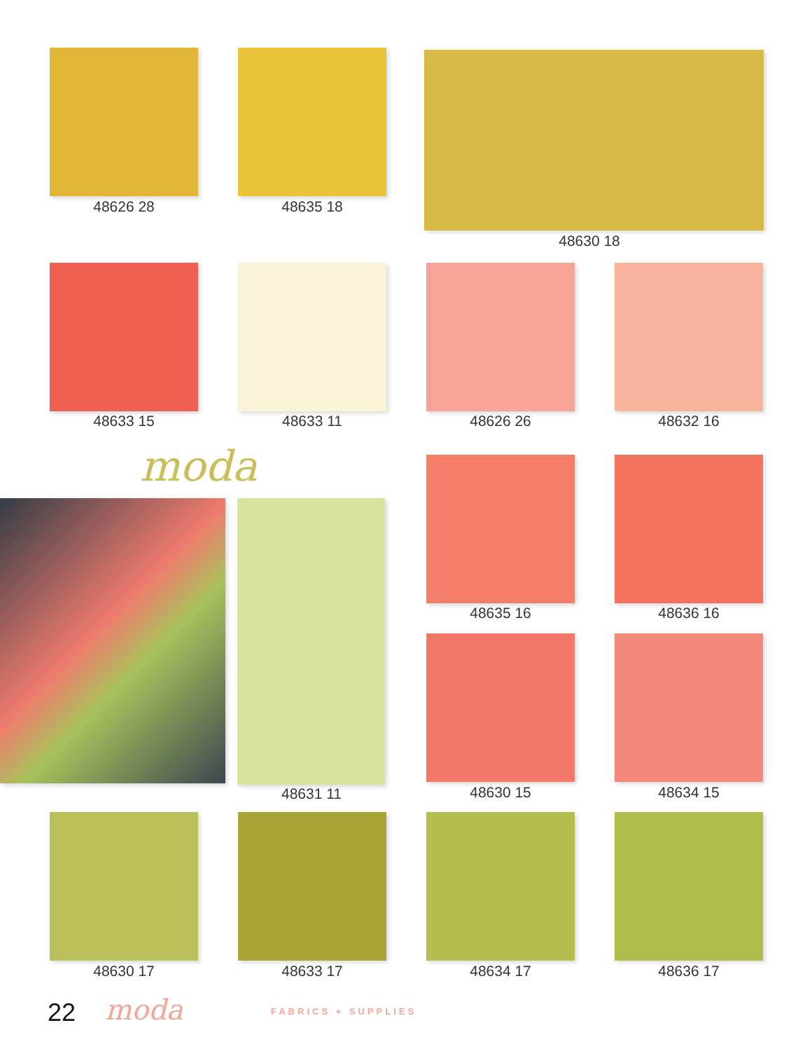48626 28 48635 18
48630 18
48633 15 48633 11 48626 26 48632 16
moda
48631 11
48635 16 48636 16
48630 15 48634 15
48630 17 48633 17 48634 17 48636 17
22 moda FABRICS + SUPPLIES